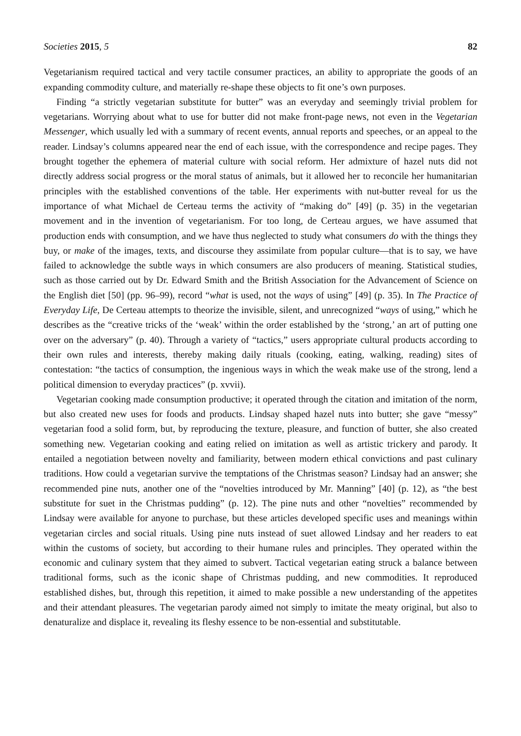Societies 2015, 5 82
Vegetarianism required tactical and very tactile consumer practices, an ability to appropriate the goods of an expanding commodity culture, and materially re-shape these objects to fit one’s own purposes.
Finding “a strictly vegetarian substitute for butter” was an everyday and seemingly trivial problem for vegetarians. Worrying about what to use for butter did not make front-page news, not even in the Vegetarian Messenger, which usually led with a summary of recent events, annual reports and speeches, or an appeal to the reader. Lindsay’s columns appeared near the end of each issue, with the correspondence and recipe pages. They brought together the ephemera of material culture with social reform. Her admixture of hazel nuts did not directly address social progress or the moral status of animals, but it allowed her to reconcile her humanitarian principles with the established conventions of the table. Her experiments with nut-butter reveal for us the importance of what Michael de Certeau terms the activity of “making do” [49] (p. 35) in the vegetarian movement and in the invention of vegetarianism. For too long, de Certeau argues, we have assumed that production ends with consumption, and we have thus neglected to study what consumers do with the things they buy, or make of the images, texts, and discourse they assimilate from popular culture—that is to say, we have failed to acknowledge the subtle ways in which consumers are also producers of meaning. Statistical studies, such as those carried out by Dr. Edward Smith and the British Association for the Advancement of Science on the English diet [50] (pp. 96–99), record “what is used, not the ways of using” [49] (p. 35). In The Practice of Everyday Life, De Certeau attempts to theorize the invisible, silent, and unrecognized “ways of using,” which he describes as the “creative tricks of the ‘weak’ within the order established by the ‘strong,’ an art of putting one over on the adversary” (p. 40). Through a variety of “tactics,” users appropriate cultural products according to their own rules and interests, thereby making daily rituals (cooking, eating, walking, reading) sites of contestation: “the tactics of consumption, the ingenious ways in which the weak make use of the strong, lend a political dimension to everyday practices” (p. xvvii).
Vegetarian cooking made consumption productive; it operated through the citation and imitation of the norm, but also created new uses for foods and products. Lindsay shaped hazel nuts into butter; she gave “messy” vegetarian food a solid form, but, by reproducing the texture, pleasure, and function of butter, she also created something new. Vegetarian cooking and eating relied on imitation as well as artistic trickery and parody. It entailed a negotiation between novelty and familiarity, between modern ethical convictions and past culinary traditions. How could a vegetarian survive the temptations of the Christmas season? Lindsay had an answer; she recommended pine nuts, another one of the “novelties introduced by Mr. Manning” [40] (p. 12), as “the best substitute for suet in the Christmas pudding” (p. 12). The pine nuts and other “novelties” recommended by Lindsay were available for anyone to purchase, but these articles developed specific uses and meanings within vegetarian circles and social rituals. Using pine nuts instead of suet allowed Lindsay and her readers to eat within the customs of society, but according to their humane rules and principles. They operated within the economic and culinary system that they aimed to subvert. Tactical vegetarian eating struck a balance between traditional forms, such as the iconic shape of Christmas pudding, and new commodities. It reproduced established dishes, but, through this repetition, it aimed to make possible a new understanding of the appetites and their attendant pleasures. The vegetarian parody aimed not simply to imitate the meaty original, but also to denaturalize and displace it, revealing its fleshy essence to be non-essential and substitutable.